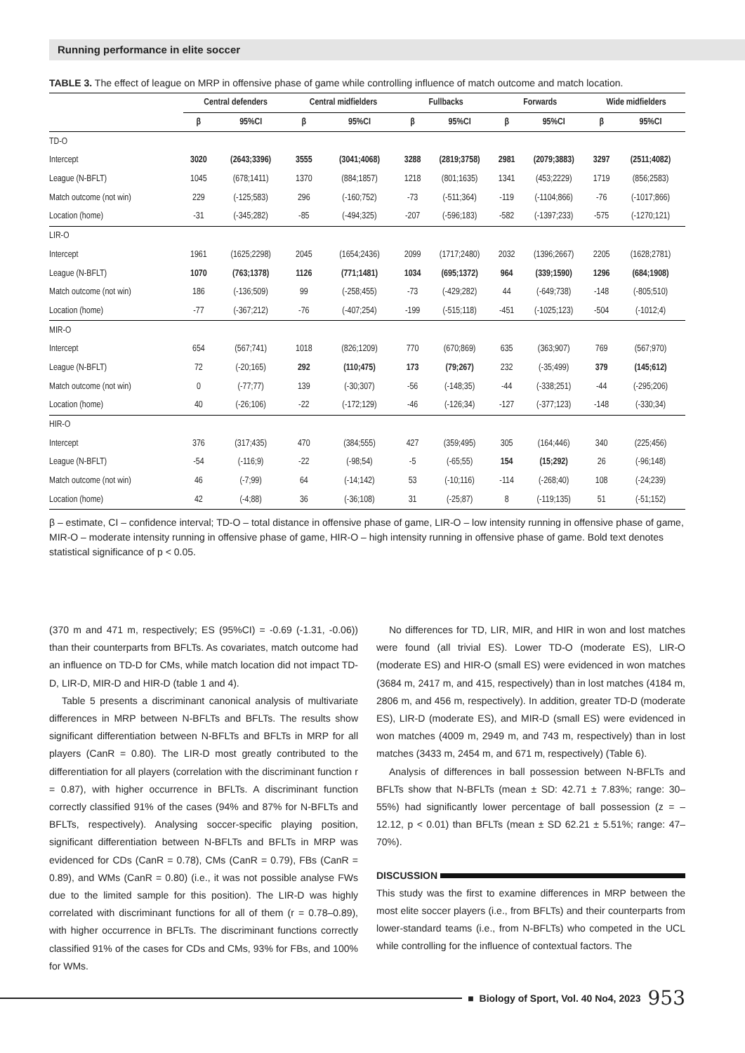Running performance in elite soccer
TABLE 3. The effect of league on MRP in offensive phase of game while controlling influence of match outcome and match location.
| | Central defenders | | Central midfielders | | Fullbacks | | Forwards | | Wide midfielders | |
| --- | --- | --- | --- | --- | --- | --- | --- | --- | --- | --- |
| | β | 95%CI | β | 95%CI | β | 95%CI | β | 95%CI | β | 95%CI |
| TD-O | | | | | | | | | | |
| Intercept | 3020 | (2643;3396) | 3555 | (3041;4068) | 3288 | (2819;3758) | 2981 | (2079;3883) | 3297 | (2511;4082) |
| League (N-BFLT) | 1045 | (678;1411) | 1370 | (884;1857) | 1218 | (801;1635) | 1341 | (453;2229) | 1719 | (856;2583) |
| Match outcome (not win) | 229 | (-125;583) | 296 | (-160;752) | -73 | (-511;364) | -119 | (-1104;866) | -76 | (-1017;866) |
| Location (home) | -31 | (-345;282) | -85 | (-494;325) | -207 | (-596;183) | -582 | (-1397;233) | -575 | (-1270;121) |
| LIR-O | | | | | | | | | | |
| Intercept | 1961 | (1625;2298) | 2045 | (1654;2436) | 2099 | (1717;2480) | 2032 | (1396;2667) | 2205 | (1628;2781) |
| League (N-BFLT) | 1070 | (763;1378) | 1126 | (771;1481) | 1034 | (695;1372) | 964 | (339;1590) | 1296 | (684;1908) |
| Match outcome (not win) | 186 | (-136;509) | 99 | (-258;455) | -73 | (-429;282) | 44 | (-649;738) | -148 | (-805;510) |
| Location (home) | -77 | (-367;212) | -76 | (-407;254) | -199 | (-515;118) | -451 | (-1025;123) | -504 | (-1012;4) |
| MIR-O | | | | | | | | | | |
| Intercept | 654 | (567;741) | 1018 | (826;1209) | 770 | (670;869) | 635 | (363;907) | 769 | (567;970) |
| League (N-BFLT) | 72 | (-20;165) | 292 | (110;475) | 173 | (79;267) | 232 | (-35;499) | 379 | (145;612) |
| Match outcome (not win) | 0 | (-77;77) | 139 | (-30;307) | -56 | (-148;35) | -44 | (-338;251) | -44 | (-295;206) |
| Location (home) | 40 | (-26;106) | -22 | (-172;129) | -46 | (-126;34) | -127 | (-377;123) | -148 | (-330;34) |
| HIR-O | | | | | | | | | | |
| Intercept | 376 | (317;435) | 470 | (384;555) | 427 | (359;495) | 305 | (164;446) | 340 | (225;456) |
| League (N-BFLT) | -54 | (-116;9) | -22 | (-98;54) | -5 | (-65;55) | 154 | (15;292) | 26 | (-96;148) |
| Match outcome (not win) | 46 | (-7;99) | 64 | (-14;142) | 53 | (-10;116) | -114 | (-268;40) | 108 | (-24;239) |
| Location (home) | 42 | (-4;88) | 36 | (-36;108) | 31 | (-25;87) | 8 | (-119;135) | 51 | (-51;152) |
β – estimate, CI – confidence interval; TD-O – total distance in offensive phase of game, LIR-O – low intensity running in offensive phase of game, MIR-O – moderate intensity running in offensive phase of game, HIR-O – high intensity running in offensive phase of game. Bold text denotes statistical significance of p < 0.05.
(370 m and 471 m, respectively; ES (95%CI) = -0.69 (-1.31, -0.06)) than their counterparts from BFLTs. As covariates, match outcome had an influence on TD-D for CMs, while match location did not impact TD-D, LIR-D, MIR-D and HIR-D (table 1 and 4).
Table 5 presents a discriminant canonical analysis of multivariate differences in MRP between N-BFLTs and BFLTs. The results show significant differentiation between N-BFLTs and BFLTs in MRP for all players (CanR = 0.80). The LIR-D most greatly contributed to the differentiation for all players (correlation with the discriminant function r = 0.87), with higher occurrence in BFLTs. A discriminant function correctly classified 91% of the cases (94% and 87% for N-BFLTs and BFLTs, respectively). Analysing soccer-specific playing position, significant differentiation between N-BFLTs and BFLTs in MRP was evidenced for CDs (CanR = 0.78), CMs (CanR = 0.79), FBs (CanR = 0.89), and WMs (CanR = 0.80) (i.e., it was not possible analyse FWs due to the limited sample for this position). The LIR-D was highly correlated with discriminant functions for all of them (r = 0.78–0.89), with higher occurrence in BFLTs. The discriminant functions correctly classified 91% of the cases for CDs and CMs, 93% for FBs, and 100% for WMs.
No differences for TD, LIR, MIR, and HIR in won and lost matches were found (all trivial ES). Lower TD-O (moderate ES), LIR-O (moderate ES) and HIR-O (small ES) were evidenced in won matches (3684 m, 2417 m, and 415, respectively) than in lost matches (4184 m, 2806 m, and 456 m, respectively). In addition, greater TD-D (moderate ES), LIR-D (moderate ES), and MIR-D (small ES) were evidenced in won matches (4009 m, 2949 m, and 743 m, respectively) than in lost matches (3433 m, 2454 m, and 671 m, respectively) (Table 6).
Analysis of differences in ball possession between N-BFLTs and BFLTs show that N-BFLTs (mean ± SD: 42.71 ± 7.83%; range: 30–55%) had significantly lower percentage of ball possession (z = –12.12, p < 0.01) than BFLTs (mean ± SD 62.21 ± 5.51%; range: 47–70%).
DISCUSSION
This study was the first to examine differences in MRP between the most elite soccer players (i.e., from BFLTs) and their counterparts from lower-standard teams (i.e., from N-BFLTs) who competed in the UCL while controlling for the influence of contextual factors. The
■ Biology of Sport, Vol. 40 No4, 2023 953